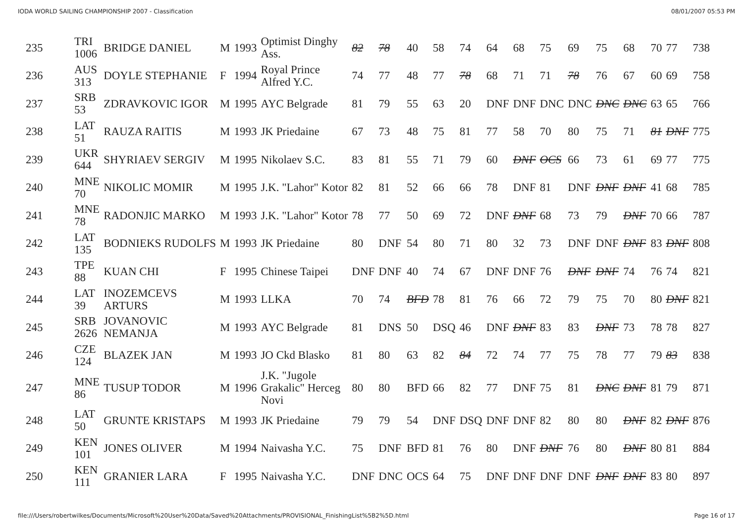IODA WORLD SAILING CHAMPIONSHIP 2007 - Classification 08/01/2007 05:53 PM
| 235 | TRI 1006 | BRIDGE DANIEL | M | 1993 | Optimist Dinghy Ass. | 82 | 78 | 40 | 58 | 74 | 64 | 68 | 75 | 69 | 75 | 68 | 70 | 77 | 738 |
| 236 | AUS 313 | DOYLE STEPHANIE | F | 1994 | Royal Prince Alfred Y.C. | 74 | 77 | 48 | 77 | 78 | 68 | 71 | 71 | 78 | 76 | 67 | 60 | 69 | 758 |
| 237 | SRB 53 | ZDRAVKOVIC IGOR | M | 1995 | AYC Belgrade | 81 | 79 | 55 | 63 | 20 | DNF | DNF | DNC | DNC | DNC | DNC | 63 | 65 | 766 |
| 238 | LAT 51 | RAUZA RAITIS | M | 1993 | JK Priedaine | 67 | 73 | 48 | 75 | 81 | 77 | 58 | 70 | 80 | 75 | 71 | 81 | DNF | 775 |
| 239 | UKR 644 | SHYRIAEV SERGIV | M | 1995 | Nikolaev S.C. | 83 | 81 | 55 | 71 | 79 | 60 | DNF | OCS | 66 | 73 | 61 | 69 | 77 | 775 |
| 240 | MNE 70 | NIKOLIC MOMIR | M | 1995 | J.K. "Lahor" Kotor | 82 | 81 | 52 | 66 | 66 | 78 | DNF | 81 | DNF | DNF | DNF | 41 | 68 | 785 |
| 241 | MNE 78 | RADONJIC MARKO | M | 1993 | J.K. "Lahor" Kotor | 78 | 77 | 50 | 69 | 72 | DNF | DNF | 68 | 73 | 79 | DNF | 70 | 66 | 787 |
| 242 | LAT 135 | BODNIEKS RUDOLFS | M | 1993 | JK Priedaine | 80 | DNF | 54 | 80 | 71 | 80 | 32 | 73 | DNF | DNF | DNF | 83 | DNF | 808 |
| 243 | TPE 88 | KUAN CHI | F | 1995 | Chinese Taipei | DNF | DNF | 40 | 74 | 67 | DNF | DNF | 76 | DNF | DNF | 74 | 76 | 74 | 821 |
| 244 | LAT 39 | INOZEMCEVS ARTURS | M | 1993 | LLKA | 70 | 74 | BFD | 78 | 81 | 76 | 66 | 72 | 79 | 75 | 70 | 80 | DNF | 821 |
| 245 | SRB 2626 | JOVANOVIC NEMANJA | M | 1993 | AYC Belgrade | 81 | DNS | 50 | DSQ | 46 | DNF | DNF | 83 | 83 | DNF | 73 | 78 | 78 | 827 |
| 246 | CZE 124 | BLAZEK JAN | M | 1993 | JO Ckd Blasko | 81 | 80 | 63 | 82 | 84 | 72 | 74 | 77 | 75 | 78 | 77 | 79 | 83 | 838 |
| 247 | MNE 86 | TUSUP TODOR | M | 1996 | J.K. "Jugole Grakalic" Herceg Novi | 80 | 80 | BFD | 66 | 82 | 77 | DNF | 75 | 81 | DNC | DNF | 81 | 79 | 871 |
| 248 | LAT 50 | GRUNTE KRISTAPS | M | 1993 | JK Priedaine | 79 | 79 | 54 | DNF | DSQ | DNF | DNF | 82 | 80 | 80 | DNF | 82 | DNF | 876 |
| 249 | KEN 101 | JONES OLIVER | M | 1994 | Naivasha Y.C. | 75 | DNF | BFD | 81 | 76 | 80 | DNF | DNF | 76 | 80 | DNF | 80 | 81 | 884 |
| 250 | KEN 111 | GRANIER LARA | F | 1995 | Naivasha Y.C. | DNF | DNC | OCS | 64 | 75 | DNF | DNF | DNF | DNF | DNF | DNF | 83 | 80 | 897 |
file:///Users/robertwilkes/Documents/Microsoft%20User%20Data/Saved%20Attachments/PROVISIONAL_FinishingList%5B2%5D.html Page 16 of 17